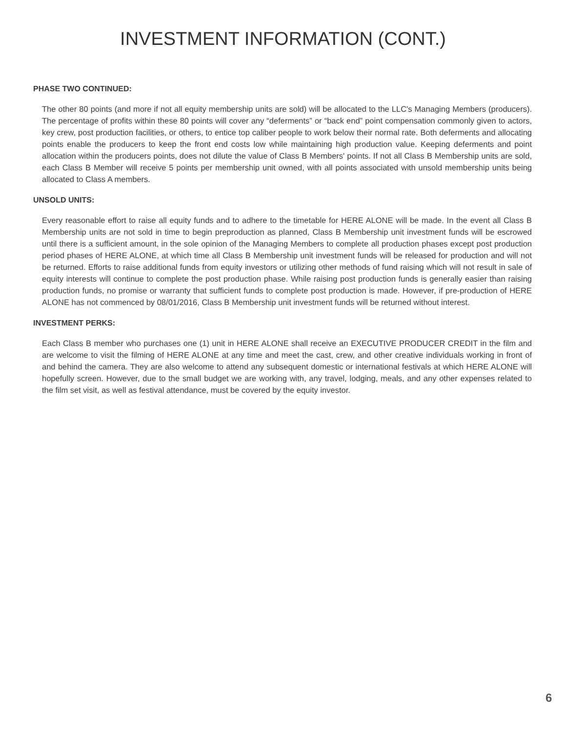INVESTMENT INFORMATION (CONT.)
PHASE TWO CONTINUED:
The other 80 points (and more if not all equity membership units are sold) will be allocated to the LLC's Managing Members (producers). The percentage of profits within these 80 points will cover any “deferments” or “back end” point compensation commonly given to actors, key crew, post production facilities, or others, to entice top caliber people to work below their normal rate. Both deferments and allocating points enable the producers to keep the front end costs low while maintaining high production value. Keeping deferments and point allocation within the producers points, does not dilute the value of Class B Members' points. If not all Class B Membership units are sold, each Class B Member will receive 5 points per membership unit owned, with all points associated with unsold membership units being allocated to Class A members.
UNSOLD UNITS:
Every reasonable effort to raise all equity funds and to adhere to the timetable for HERE ALONE will be made. In the event all Class B Membership units are not sold in time to begin preproduction as planned, Class B Membership unit investment funds will be escrowed until there is a sufficient amount, in the sole opinion of the Managing Members to complete all production phases except post production period phases of HERE ALONE, at which time all Class B Membership unit investment funds will be released for production and will not be returned. Efforts to raise additional funds from equity investors or utilizing other methods of fund raising which will not result in sale of equity interests will continue to complete the post production phase. While raising post production funds is generally easier than raising production funds, no promise or warranty that sufficient funds to complete post production is made. However, if pre-production of HERE ALONE has not commenced by 08/01/2016, Class B Membership unit investment funds will be returned without interest.
INVESTMENT PERKS:
Each Class B member who purchases one (1) unit in HERE ALONE shall receive an EXECUTIVE PRODUCER CREDIT in the film and are welcome to visit the filming of HERE ALONE at any time and meet the cast, crew, and other creative individuals working in front of and behind the camera. They are also welcome to attend any subsequent domestic or international festivals at which HERE ALONE will hopefully screen. However, due to the small budget we are working with, any travel, lodging, meals, and any other expenses related to the film set visit, as well as festival attendance, must be covered by the equity investor.
6